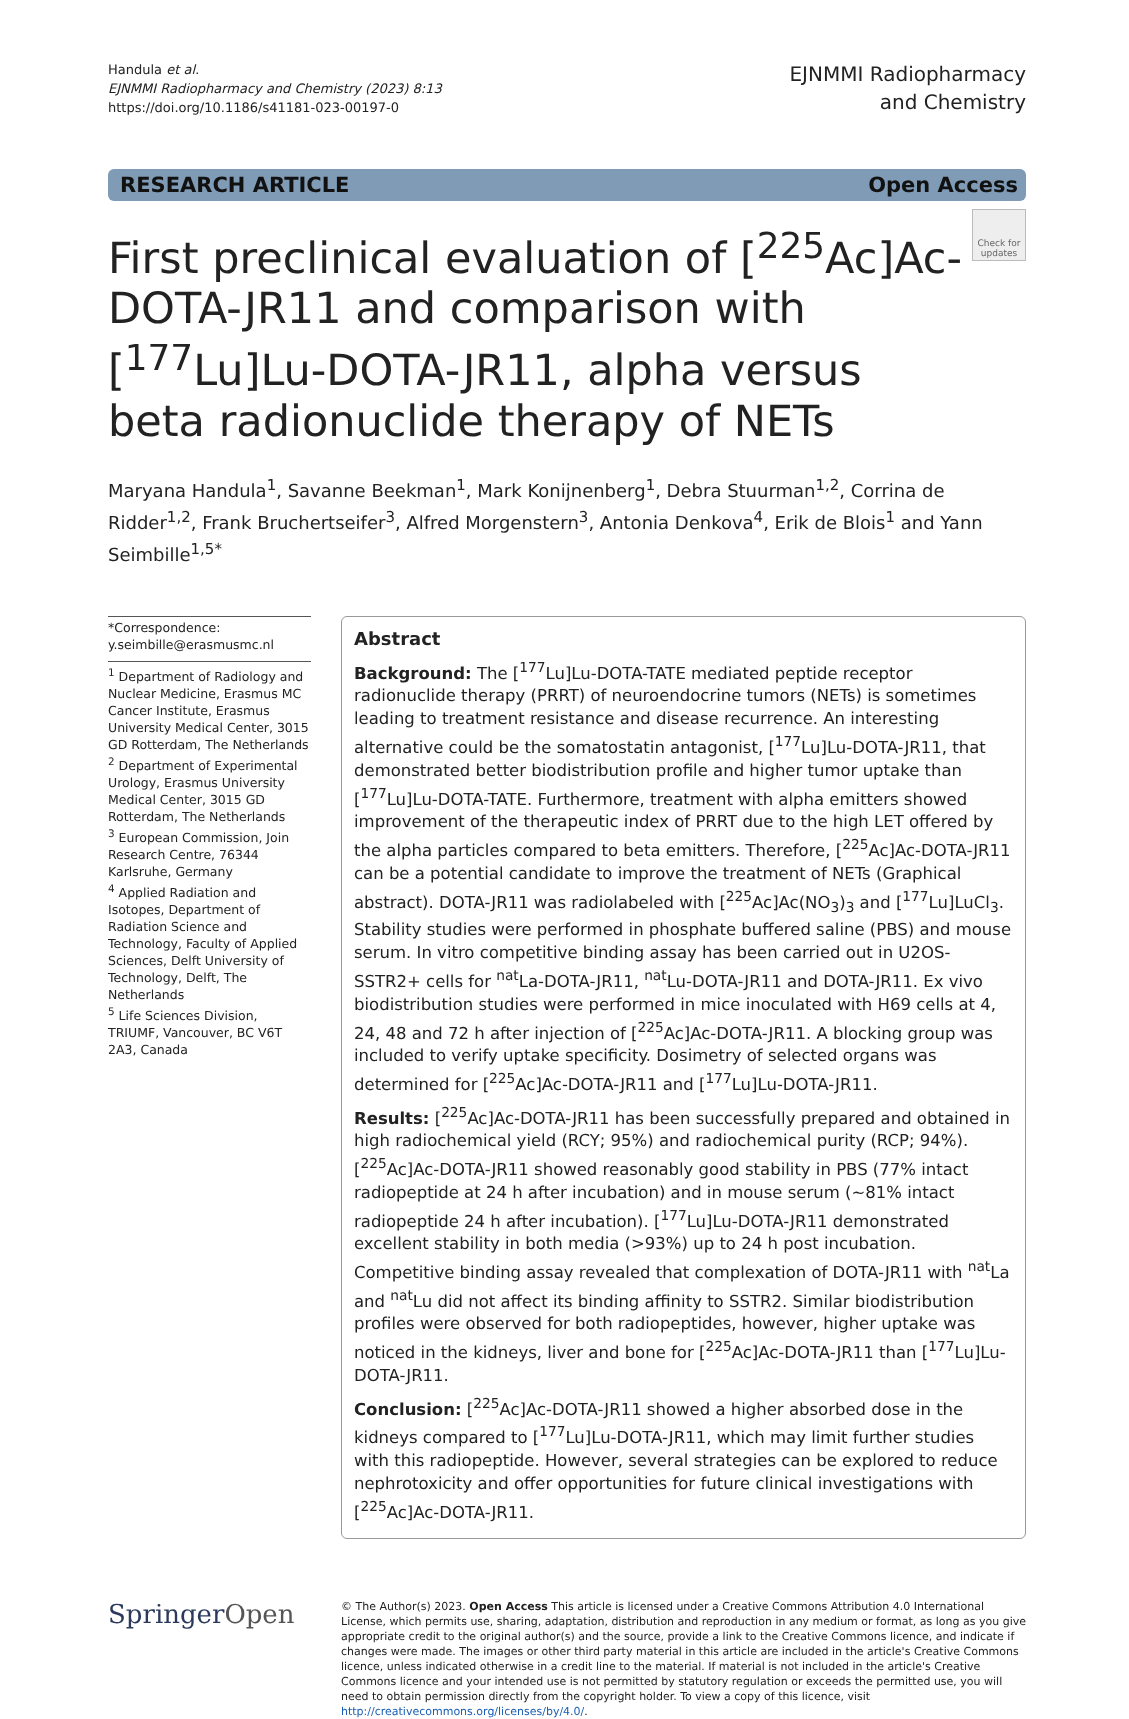Handula et al.
EJNMMI Radiopharmacy and Chemistry (2023) 8:13
https://doi.org/10.1186/s41181-023-00197-0
EJNMMI Radiopharmacy
and Chemistry
RESEARCH ARTICLE Open Access
First preclinical evaluation of [<sup>225</sup>Ac]Ac-DOTA-JR11 and comparison with [<sup>177</sup>Lu]Lu-DOTA-JR11, alpha versus beta radionuclide therapy of NETs
Check for updates
Maryana Handula<sup>1</sup>, Savanne Beekman<sup>1</sup>, Mark Konijnenberg<sup>1</sup>, Debra Stuurman<sup>1,2</sup>, Corrina de Ridder<sup>1,2</sup>, Frank Bruchertseifer<sup>3</sup>, Alfred Morgenstern<sup>3</sup>, Antonia Denkova<sup>4</sup>, Erik de Blois<sup>1</sup> and Yann Seimbille<sup>1,5*</sup>
*Correspondence:
y.seimbille@erasmusmc.nl
<sup>1</sup> Department of Radiology and Nuclear Medicine, Erasmus MC Cancer Institute, Erasmus University Medical Center, 3015 GD Rotterdam, The Netherlands
<sup>2</sup> Department of Experimental Urology, Erasmus University Medical Center, 3015 GD Rotterdam, The Netherlands
<sup>3</sup> European Commission, Join Research Centre, 76344 Karlsruhe, Germany
<sup>4</sup> Applied Radiation and Isotopes, Department of Radiation Science and Technology, Faculty of Applied Sciences, Delft University of Technology, Delft, The Netherlands
<sup>5</sup> Life Sciences Division, TRIUMF, Vancouver, BC V6T 2A3, Canada
Abstract
Background: The [<sup>177</sup>Lu]Lu-DOTA-TATE mediated peptide receptor radionuclide therapy (PRRT) of neuroendocrine tumors (NETs) is sometimes leading to treatment resistance and disease recurrence. An interesting alternative could be the somatostatin antagonist, [<sup>177</sup>Lu]Lu-DOTA-JR11, that demonstrated better biodistribution profile and higher tumor uptake than [<sup>177</sup>Lu]Lu-DOTA-TATE. Furthermore, treatment with alpha emitters showed improvement of the therapeutic index of PRRT due to the high LET offered by the alpha particles compared to beta emitters. Therefore, [<sup>225</sup>Ac]Ac-DOTA-JR11 can be a potential candidate to improve the treatment of NETs (Graphical abstract). DOTA-JR11 was radiolabeled with [<sup>225</sup>Ac]Ac(NO<sub>3</sub>)<sub>3</sub> and [<sup>177</sup>Lu]LuCl<sub>3</sub>. Stability studies were performed in phosphate buffered saline (PBS) and mouse serum. In vitro competitive binding assay has been carried out in U2OS-SSTR2+ cells for <sup>nat</sup>La-DOTA-JR11, <sup>nat</sup>Lu-DOTA-JR11 and DOTA-JR11. Ex vivo biodistribution studies were performed in mice inoculated with H69 cells at 4, 24, 48 and 72 h after injection of [<sup>225</sup>Ac]Ac-DOTA-JR11. A blocking group was included to verify uptake specificity. Dosimetry of selected organs was determined for [<sup>225</sup>Ac]Ac-DOTA-JR11 and [<sup>177</sup>Lu]Lu-DOTA-JR11.
Results: [<sup>225</sup>Ac]Ac-DOTA-JR11 has been successfully prepared and obtained in high radiochemical yield (RCY; 95%) and radiochemical purity (RCP; 94%). [<sup>225</sup>Ac]Ac-DOTA-JR11 showed reasonably good stability in PBS (77% intact radiopeptide at 24 h after incubation) and in mouse serum (~81% intact radiopeptide 24 h after incubation). [<sup>177</sup>Lu]Lu-DOTA-JR11 demonstrated excellent stability in both media (>93%) up to 24 h post incubation. Competitive binding assay revealed that complexation of DOTA-JR11 with <sup>nat</sup>La and <sup>nat</sup>Lu did not affect its binding affinity to SSTR2. Similar biodistribution profiles were observed for both radiopeptides, however, higher uptake was noticed in the kidneys, liver and bone for [<sup>225</sup>Ac]Ac-DOTA-JR11 than [<sup>177</sup>Lu]Lu-DOTA-JR11.
Conclusion: [<sup>225</sup>Ac]Ac-DOTA-JR11 showed a higher absorbed dose in the kidneys compared to [<sup>177</sup>Lu]Lu-DOTA-JR11, which may limit further studies with this radiopeptide. However, several strategies can be explored to reduce nephrotoxicity and offer opportunities for future clinical investigations with [<sup>225</sup>Ac]Ac-DOTA-JR11.
SpringerOpen
© The Author(s) 2023. Open Access This article is licensed under a Creative Commons Attribution 4.0 International License, which permits use, sharing, adaptation, distribution and reproduction in any medium or format, as long as you give appropriate credit to the original author(s) and the source, provide a link to the Creative Commons licence, and indicate if changes were made. The images or other third party material in this article are included in the article's Creative Commons licence, unless indicated otherwise in a credit line to the material. If material is not included in the article's Creative Commons licence and your intended use is not permitted by statutory regulation or exceeds the permitted use, you will need to obtain permission directly from the copyright holder. To view a copy of this licence, visit http://creativecommons.org/licenses/by/4.0/.